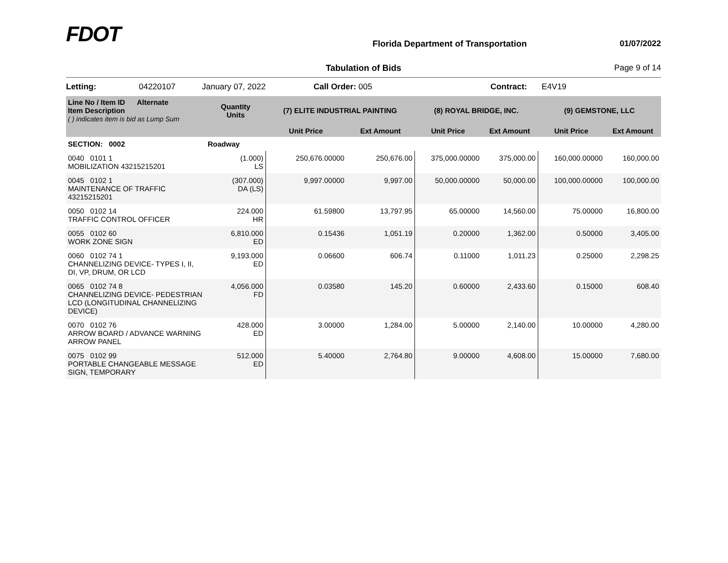FDOT
Florida Department of Transportation
01/07/2022
Tabulation of Bids Page 9 of 14
Letting: 04220107 January 07, 2022 Call Order: 005 Contract: E4V19
| Line No / Item ID Alternate Item Description ( ) indicates item is bid as Lump Sum | Quantity Units | (7) ELITE INDUSTRIAL PAINTING | | (8) ROYAL BRIDGE, INC. | | (9) GEMSTONE, LLC | |
| --- | --- | --- | --- | --- | --- | --- | --- |
| | | Unit Price | Ext Amount | Unit Price | Ext Amount | Unit Price | Ext Amount |
| SECTION: 0002 | Roadway | | | | | | |
| 0040 0101 1 MOBILIZATION 43215215201 | (1.000) LS | 250,676.00000 | 250,676.00 | 375,000.00000 | 375,000.00 | 160,000.00000 | 160,000.00 |
| 0045 0102 1 MAINTENANCE OF TRAFFIC 43215215201 | (307.000) DA (LS) | 9,997.00000 | 9,997.00 | 50,000.00000 | 50,000.00 | 100,000.00000 | 100,000.00 |
| 0050 0102 14 TRAFFIC CONTROL OFFICER | 224.000 HR | 61.59800 | 13,797.95 | 65.00000 | 14,560.00 | 75.00000 | 16,800.00 |
| 0055 0102 60 WORK ZONE SIGN | 6,810.000 ED | 0.15436 | 1,051.19 | 0.20000 | 1,362.00 | 0.50000 | 3,405.00 |
| 0060 0102 74 1 CHANNELIZING DEVICE- TYPES I, II, DI, VP, DRUM, OR LCD | 9,193.000 ED | 0.06600 | 606.74 | 0.11000 | 1,011.23 | 0.25000 | 2,298.25 |
| 0065 0102 74 8 CHANNELIZING DEVICE- PEDESTRIAN LCD (LONGITUDINAL CHANNELIZING DEVICE) | 4,056.000 FD | 0.03580 | 145.20 | 0.60000 | 2,433.60 | 0.15000 | 608.40 |
| 0070 0102 76 ARROW BOARD / ADVANCE WARNING ARROW PANEL | 428.000 ED | 3.00000 | 1,284.00 | 5.00000 | 2,140.00 | 10.00000 | 4,280.00 |
| 0075 0102 99 PORTABLE CHANGEABLE MESSAGE SIGN, TEMPORARY | 512.000 ED | 5.40000 | 2,764.80 | 9.00000 | 4,608.00 | 15.00000 | 7,680.00 |